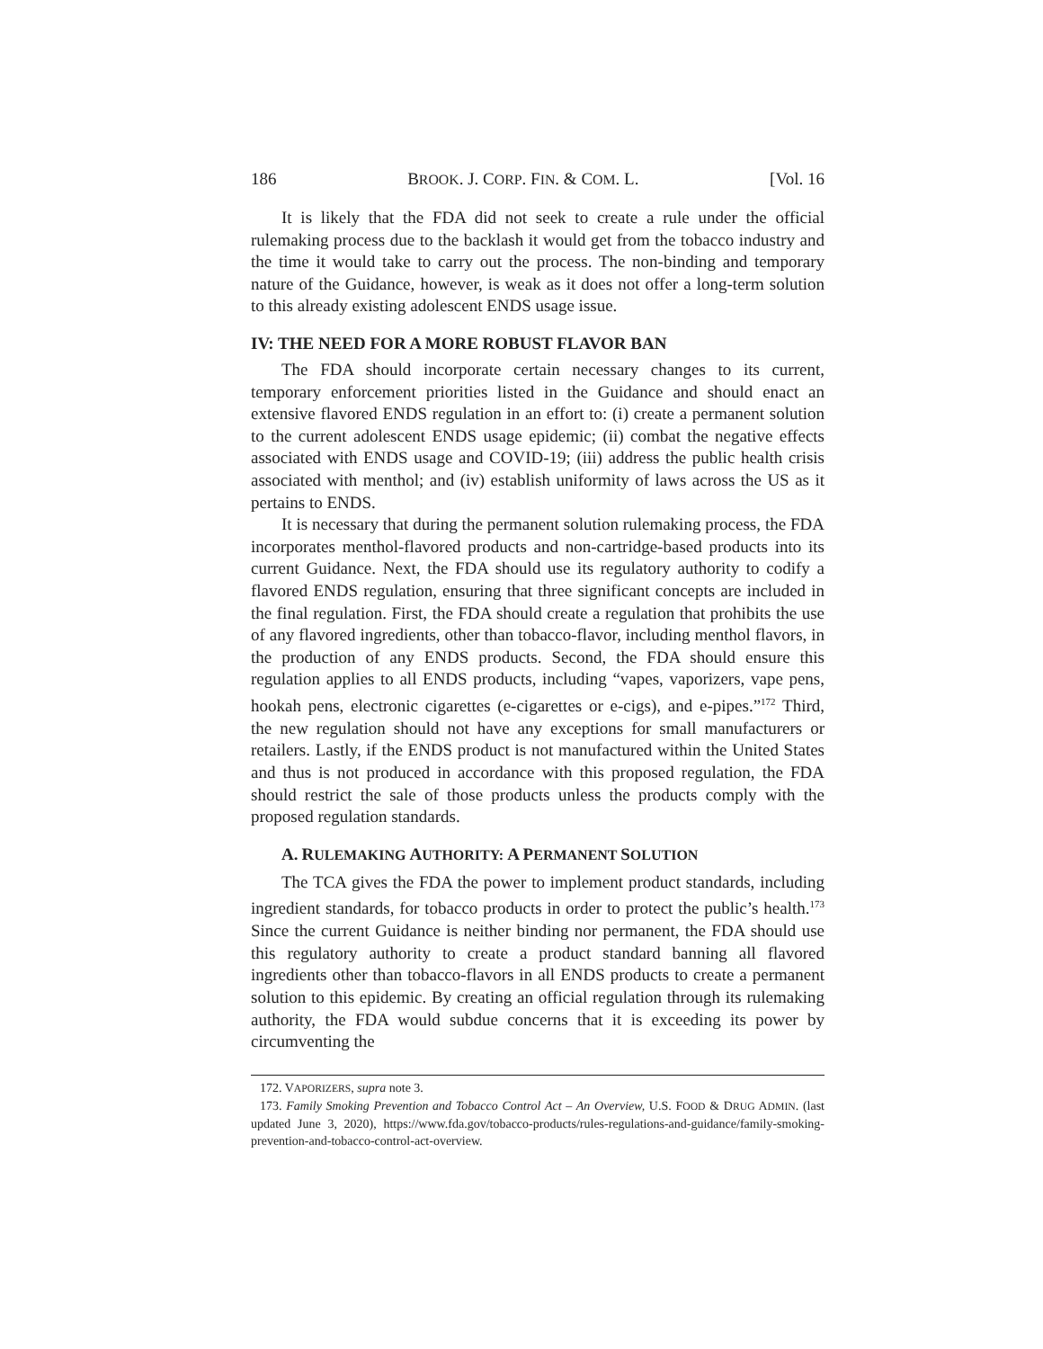186 BROOK. J. CORP. FIN. & COM. L. [Vol. 16
It is likely that the FDA did not seek to create a rule under the official rulemaking process due to the backlash it would get from the tobacco industry and the time it would take to carry out the process. The non-binding and temporary nature of the Guidance, however, is weak as it does not offer a long-term solution to this already existing adolescent ENDS usage issue.
IV: THE NEED FOR A MORE ROBUST FLAVOR BAN
The FDA should incorporate certain necessary changes to its current, temporary enforcement priorities listed in the Guidance and should enact an extensive flavored ENDS regulation in an effort to: (i) create a permanent solution to the current adolescent ENDS usage epidemic; (ii) combat the negative effects associated with ENDS usage and COVID-19; (iii) address the public health crisis associated with menthol; and (iv) establish uniformity of laws across the US as it pertains to ENDS.
It is necessary that during the permanent solution rulemaking process, the FDA incorporates menthol-flavored products and non-cartridge-based products into its current Guidance. Next, the FDA should use its regulatory authority to codify a flavored ENDS regulation, ensuring that three significant concepts are included in the final regulation. First, the FDA should create a regulation that prohibits the use of any flavored ingredients, other than tobacco-flavor, including menthol flavors, in the production of any ENDS products. Second, the FDA should ensure this regulation applies to all ENDS products, including “vapes, vaporizers, vape pens, hookah pens, electronic cigarettes (e-cigarettes or e-cigs), and e-pipes.”<sup>172</sup> Third, the new regulation should not have any exceptions for small manufacturers or retailers. Lastly, if the ENDS product is not manufactured within the United States and thus is not produced in accordance with this proposed regulation, the FDA should restrict the sale of those products unless the products comply with the proposed regulation standards.
A. RULEMAKING AUTHORITY: A PERMANENT SOLUTION
The TCA gives the FDA the power to implement product standards, including ingredient standards, for tobacco products in order to protect the public’s health.<sup>173</sup> Since the current Guidance is neither binding nor permanent, the FDA should use this regulatory authority to create a product standard banning all flavored ingredients other than tobacco-flavors in all ENDS products to create a permanent solution to this epidemic. By creating an official regulation through its rulemaking authority, the FDA would subdue concerns that it is exceeding its power by circumventing the
172. VAPORIZERS, supra note 3.
173. Family Smoking Prevention and Tobacco Control Act – An Overview, U.S. FOOD & DRUG ADMIN. (last updated June 3, 2020), https://www.fda.gov/tobacco-products/rules-regulations-and-guidance/family-smoking-prevention-and-tobacco-control-act-overview.